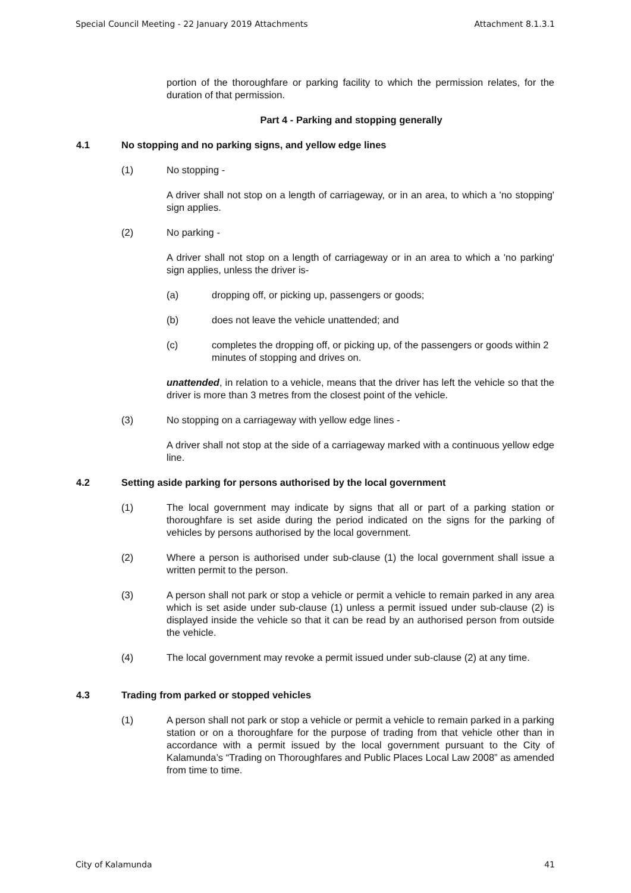Special Council Meeting - 22 January 2019 Attachments Attachment 8.1.3.1
portion of the thoroughfare or parking facility to which the permission relates, for the duration of that permission.
Part 4 - Parking and stopping generally
4.1 No stopping and no parking signs, and yellow edge lines
(1) No stopping -
A driver shall not stop on a length of carriageway, or in an area, to which a 'no stopping' sign applies.
(2) No parking -
A driver shall not stop on a length of carriageway or in an area to which a 'no parking' sign applies, unless the driver is-
(a) dropping off, or picking up, passengers or goods;
(b) does not leave the vehicle unattended; and
(c) completes the dropping off, or picking up, of the passengers or goods within 2 minutes of stopping and drives on.
unattended, in relation to a vehicle, means that the driver has left the vehicle so that the driver is more than 3 metres from the closest point of the vehicle.
(3) No stopping on a carriageway with yellow edge lines -
A driver shall not stop at the side of a carriageway marked with a continuous yellow edge line.
4.2 Setting aside parking for persons authorised by the local government
(1) The local government may indicate by signs that all or part of a parking station or thoroughfare is set aside during the period indicated on the signs for the parking of vehicles by persons authorised by the local government.
(2) Where a person is authorised under sub-clause (1) the local government shall issue a written permit to the person.
(3) A person shall not park or stop a vehicle or permit a vehicle to remain parked in any area which is set aside under sub-clause (1) unless a permit issued under sub-clause (2) is displayed inside the vehicle so that it can be read by an authorised person from outside the vehicle.
(4) The local government may revoke a permit issued under sub-clause (2) at any time.
4.3 Trading from parked or stopped vehicles
(1) A person shall not park or stop a vehicle or permit a vehicle to remain parked in a parking station or on a thoroughfare for the purpose of trading from that vehicle other than in accordance with a permit issued by the local government pursuant to the City of Kalamunda’s “Trading on Thoroughfares and Public Places Local Law 2008” as amended from time to time.
City of Kalamunda 41